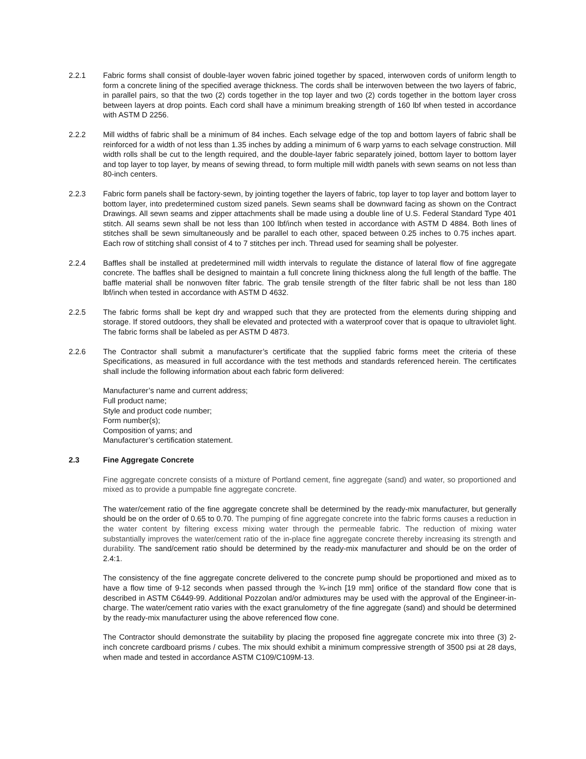2.2.1 Fabric forms shall consist of double-layer woven fabric joined together by spaced, interwoven cords of uniform length to form a concrete lining of the specified average thickness. The cords shall be interwoven between the two layers of fabric, in parallel pairs, so that the two (2) cords together in the top layer and two (2) cords together in the bottom layer cross between layers at drop points. Each cord shall have a minimum breaking strength of 160 lbf when tested in accordance with ASTM D 2256.
2.2.2 Mill widths of fabric shall be a minimum of 84 inches. Each selvage edge of the top and bottom layers of fabric shall be reinforced for a width of not less than 1.35 inches by adding a minimum of 6 warp yarns to each selvage construction. Mill width rolls shall be cut to the length required, and the double-layer fabric separately joined, bottom layer to bottom layer and top layer to top layer, by means of sewing thread, to form multiple mill width panels with sewn seams on not less than 80-inch centers.
2.2.3 Fabric form panels shall be factory-sewn, by jointing together the layers of fabric, top layer to top layer and bottom layer to bottom layer, into predetermined custom sized panels. Sewn seams shall be downward facing as shown on the Contract Drawings. All sewn seams and zipper attachments shall be made using a double line of U.S. Federal Standard Type 401 stitch. All seams sewn shall be not less than 100 lbf/inch when tested in accordance with ASTM D 4884. Both lines of stitches shall be sewn simultaneously and be parallel to each other, spaced between 0.25 inches to 0.75 inches apart. Each row of stitching shall consist of 4 to 7 stitches per inch. Thread used for seaming shall be polyester.
2.2.4 Baffles shall be installed at predetermined mill width intervals to regulate the distance of lateral flow of fine aggregate concrete. The baffles shall be designed to maintain a full concrete lining thickness along the full length of the baffle. The baffle material shall be nonwoven filter fabric. The grab tensile strength of the filter fabric shall be not less than 180 lbf/inch when tested in accordance with ASTM D 4632.
2.2.5 The fabric forms shall be kept dry and wrapped such that they are protected from the elements during shipping and storage. If stored outdoors, they shall be elevated and protected with a waterproof cover that is opaque to ultraviolet light. The fabric forms shall be labeled as per ASTM D 4873.
2.2.6 The Contractor shall submit a manufacturer’s certificate that the supplied fabric forms meet the criteria of these Specifications, as measured in full accordance with the test methods and standards referenced herein. The certificates shall include the following information about each fabric form delivered:
Manufacturer’s name and current address;
Full product name;
Style and product code number;
Form number(s);
Composition of yarns; and
Manufacturer’s certification statement.
2.3 Fine Aggregate Concrete
Fine aggregate concrete consists of a mixture of Portland cement, fine aggregate (sand) and water, so proportioned and mixed as to provide a pumpable fine aggregate concrete.
The water/cement ratio of the fine aggregate concrete shall be determined by the ready-mix manufacturer, but generally should be on the order of 0.65 to 0.70. The pumping of fine aggregate concrete into the fabric forms causes a reduction in the water content by filtering excess mixing water through the permeable fabric. The reduction of mixing water substantially improves the water/cement ratio of the in-place fine aggregate concrete thereby increasing its strength and durability. The sand/cement ratio should be determined by the ready-mix manufacturer and should be on the order of 2.4:1.
The consistency of the fine aggregate concrete delivered to the concrete pump should be proportioned and mixed as to have a flow time of 9-12 seconds when passed through the ¾-inch [19 mm] orifice of the standard flow cone that is described in ASTM C6449-99. Additional Pozzolan and/or admixtures may be used with the approval of the Engineer-in-charge. The water/cement ratio varies with the exact granulometry of the fine aggregate (sand) and should be determined by the ready-mix manufacturer using the above referenced flow cone.
The Contractor should demonstrate the suitability by placing the proposed fine aggregate concrete mix into three (3) 2-inch concrete cardboard prisms / cubes. The mix should exhibit a minimum compressive strength of 3500 psi at 28 days, when made and tested in accordance ASTM C109/C109M-13.